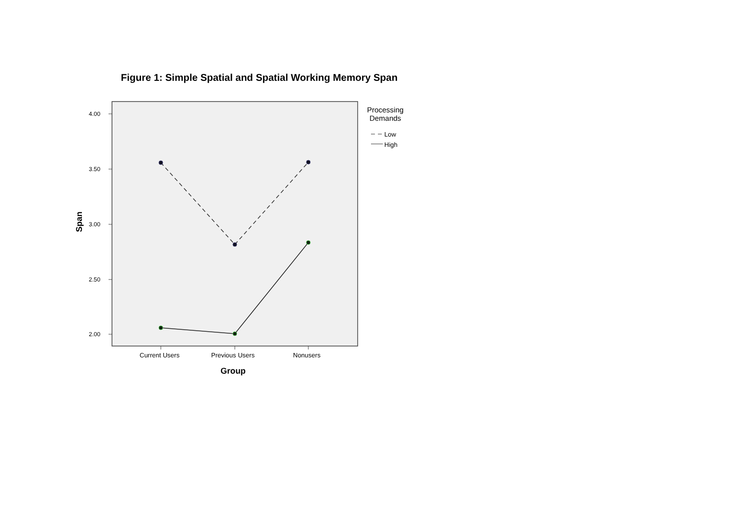Figure 1: Simple Spatial and Spatial Working Memory Span
Span
4.00
3.50
3.00
2.50
2.00
Current Users Previous Users Nonusers
Group
Processing Demands
Low
High